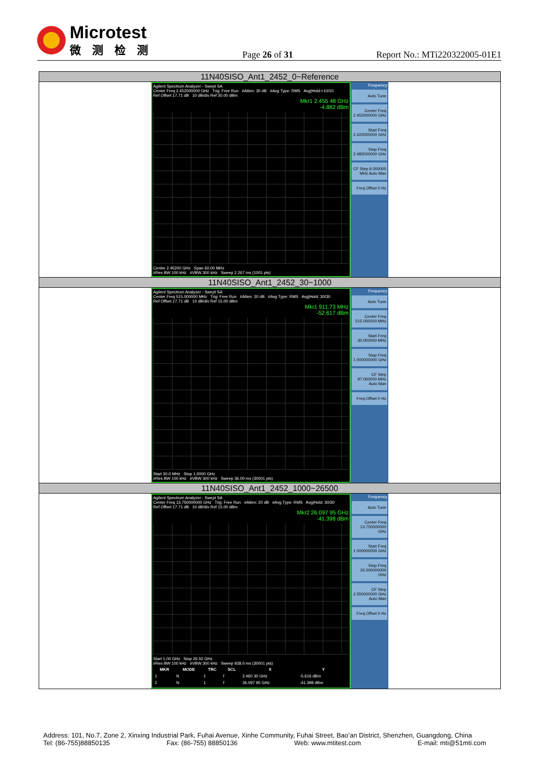Microtest
微测检测
Page 26 of 31
Report No.: MTi220322005-01E1
| 11N40SISO_Ant1_2452_0~Reference |
| Agilent Spectrum Analyzer - Swept SA Center Freq 2.452000000 GHz Trig: Free Run #Atten: 30 dB #Avg Type: RMS Avg/Hold:>10/10 Ref Offset 17.71 dB 10 dB/div Ref 30.00 dBm Mkr1 2.455 48 GHz -4.882 dBm Center 2.45200 GHz Span 60.00 MHz #Res BW 100 kHz #VBW 300 kHz Sweep 2.267 ms (1001 pts) Frequency Auto Tune Center Freq 2.452000000 GHz Start Freq 2.422000000 GHz Stop Freq 2.482000000 GHz CF Step 6.000000 MHz Auto Man Freq Offset 0 Hz |
| 11N40SISO_Ant1_2452_30~1000 |
| Agilent Spectrum Analyzer - Swept SA Center Freq 515.000000 MHz Trig: Free Run #Atten: 20 dB #Avg Type: RMS Avg/Hold: 30/30 Ref Offset 17.71 dB 10 dB/div Ref 15.00 dBm Mkr1 911.73 MHz -52.617 dBm Start 30.0 MHz Stop 1.0000 GHz #Res BW 100 kHz #VBW 300 kHz Sweep 36.00 ms (30001 pts) Frequency Auto Tune Center Freq 515.000000 MHz Start Freq 30.000000 MHz Stop Freq 1.000000000 GHz CF Step 97.000000 MHz Auto Man Freq Offset 0 Hz |
| 11N40SISO_Ant1_2452_1000~26500 |
| Agilent Spectrum Analyzer - Swept SA Center Freq 13.750000000 GHz Trig: Free Run #Atten: 20 dB #Avg Type: RMS Avg/Hold: 30/30 Ref Offset 17.71 dB 10 dB/div Ref 15.00 dBm Mkr2 26.097 95 GHz -41.398 dBm Start 1.00 GHz Stop 26.50 GHz #Res BW 100 kHz #VBW 300 kHz Sweep 938.0 ms (30001 pts) / MKR / MODE / TRC / SCL / X / Y / / --- / --- / --- / --- / --- / --- / / 1 / N / 1 / f / 2.460 30 GHz / -5.616 dBm / / 2 / N / 1 / f / 26.097 95 GHz / -41.398 dBm / Frequency Auto Tune Center Freq 13.750000000 GHz Start Freq 1.000000000 GHz Stop Freq 26.500000000 GHz CF Step 2.550000000 GHz Auto Man Freq Offset 0 Hz |
Address: 101, No.7, Zone 2, Xinxing Industrial Park, Fuhai Avenue, Xinhe Community, Fuhai Street, Bao’an District, Shenzhen, Guangdong, China
Tel: (86-755)88850135 Fax: (86-755) 88850136 Web: www.mtitest.com E-mail: mti@51mti.com